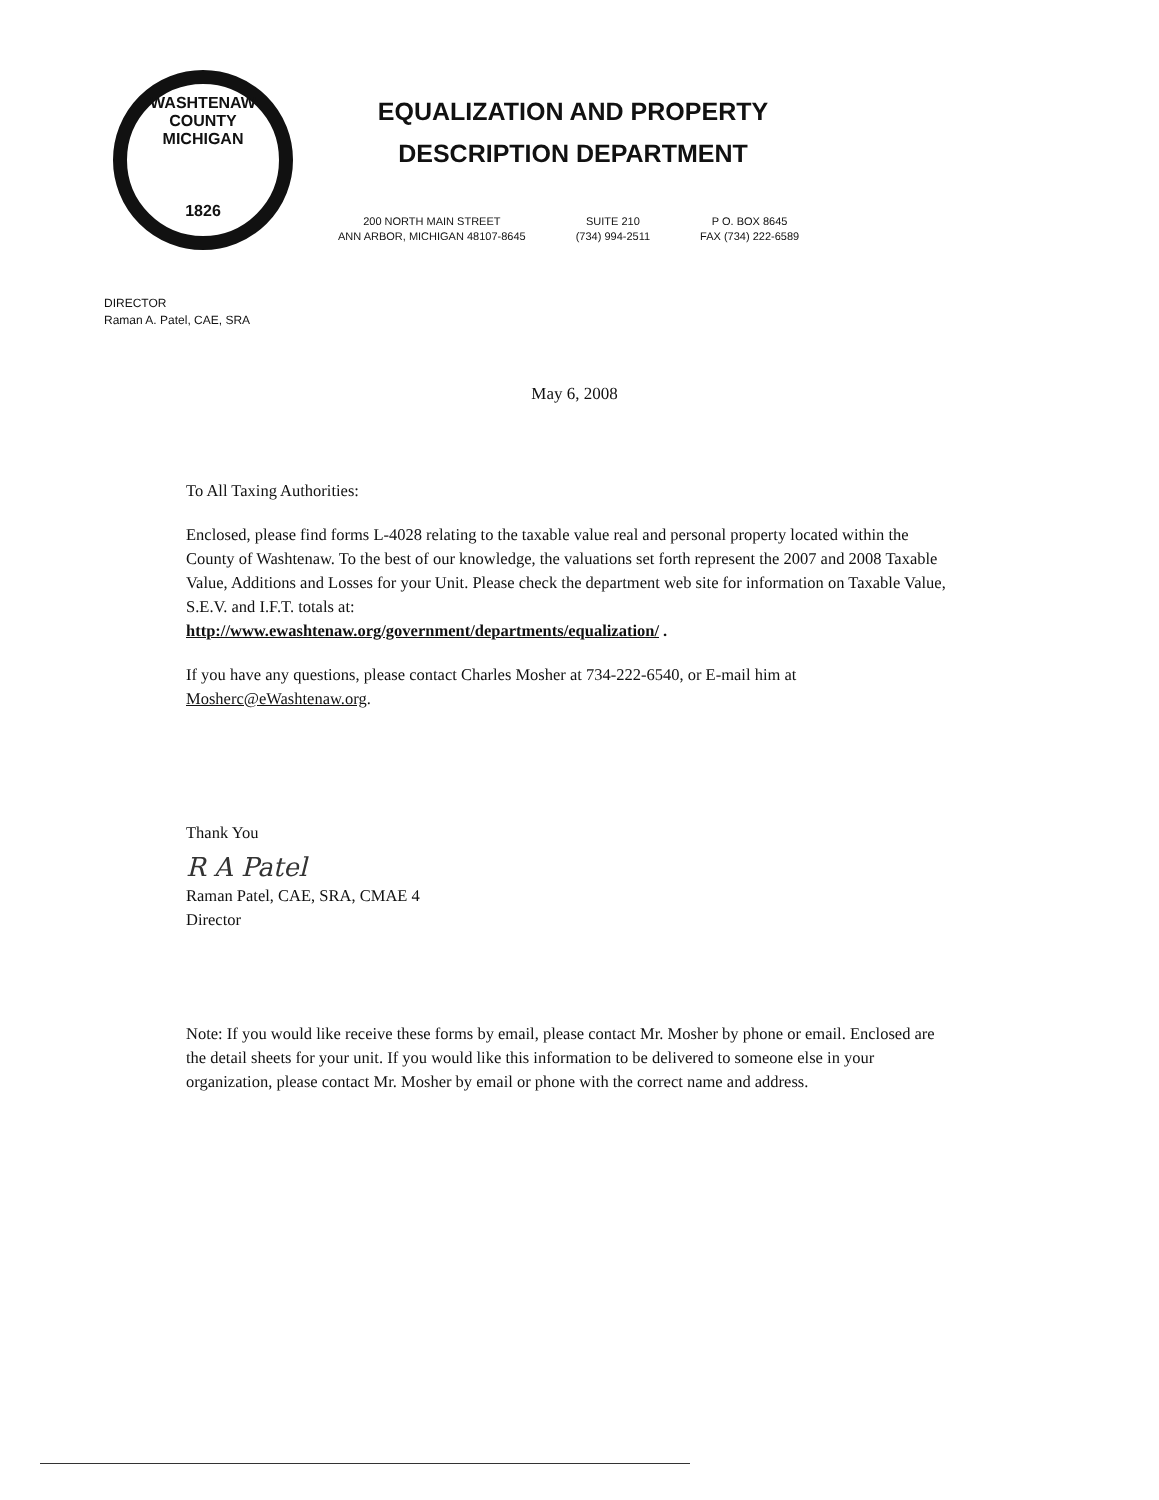WASHTENAW COUNTY MICHIGAN
1826
EQUALIZATION AND PROPERTY
DESCRIPTION DEPARTMENT
200 NORTH MAIN STREET
ANN ARBOR, MICHIGAN 48107-8645
SUITE 210
(734) 994-2511
P O. BOX 8645
FAX (734) 222-6589
DIRECTOR
Raman A. Patel, CAE, SRA
May 6, 2008
To All Taxing Authorities:
Enclosed, please find forms L-4028 relating to the taxable value real and personal property located within the County of Washtenaw. To the best of our knowledge, the valuations set forth represent the 2007 and 2008 Taxable Value, Additions and Losses for your Unit. Please check the department web site for information on Taxable Value, S.E.V. and I.F.T. totals at:
http://www.ewashtenaw.org/government/departments/equalization/ .
If you have any questions, please contact Charles Mosher at 734-222-6540, or E-mail him at Mosherc@eWashtenaw.org.
Thank You
R A Patel
Raman Patel, CAE, SRA, CMAE 4
Director
Note: If you would like receive these forms by email, please contact Mr. Mosher by phone or email. Enclosed are the detail sheets for your unit. If you would like this information to be delivered to someone else in your organization, please contact Mr. Mosher by email or phone with the correct name and address.